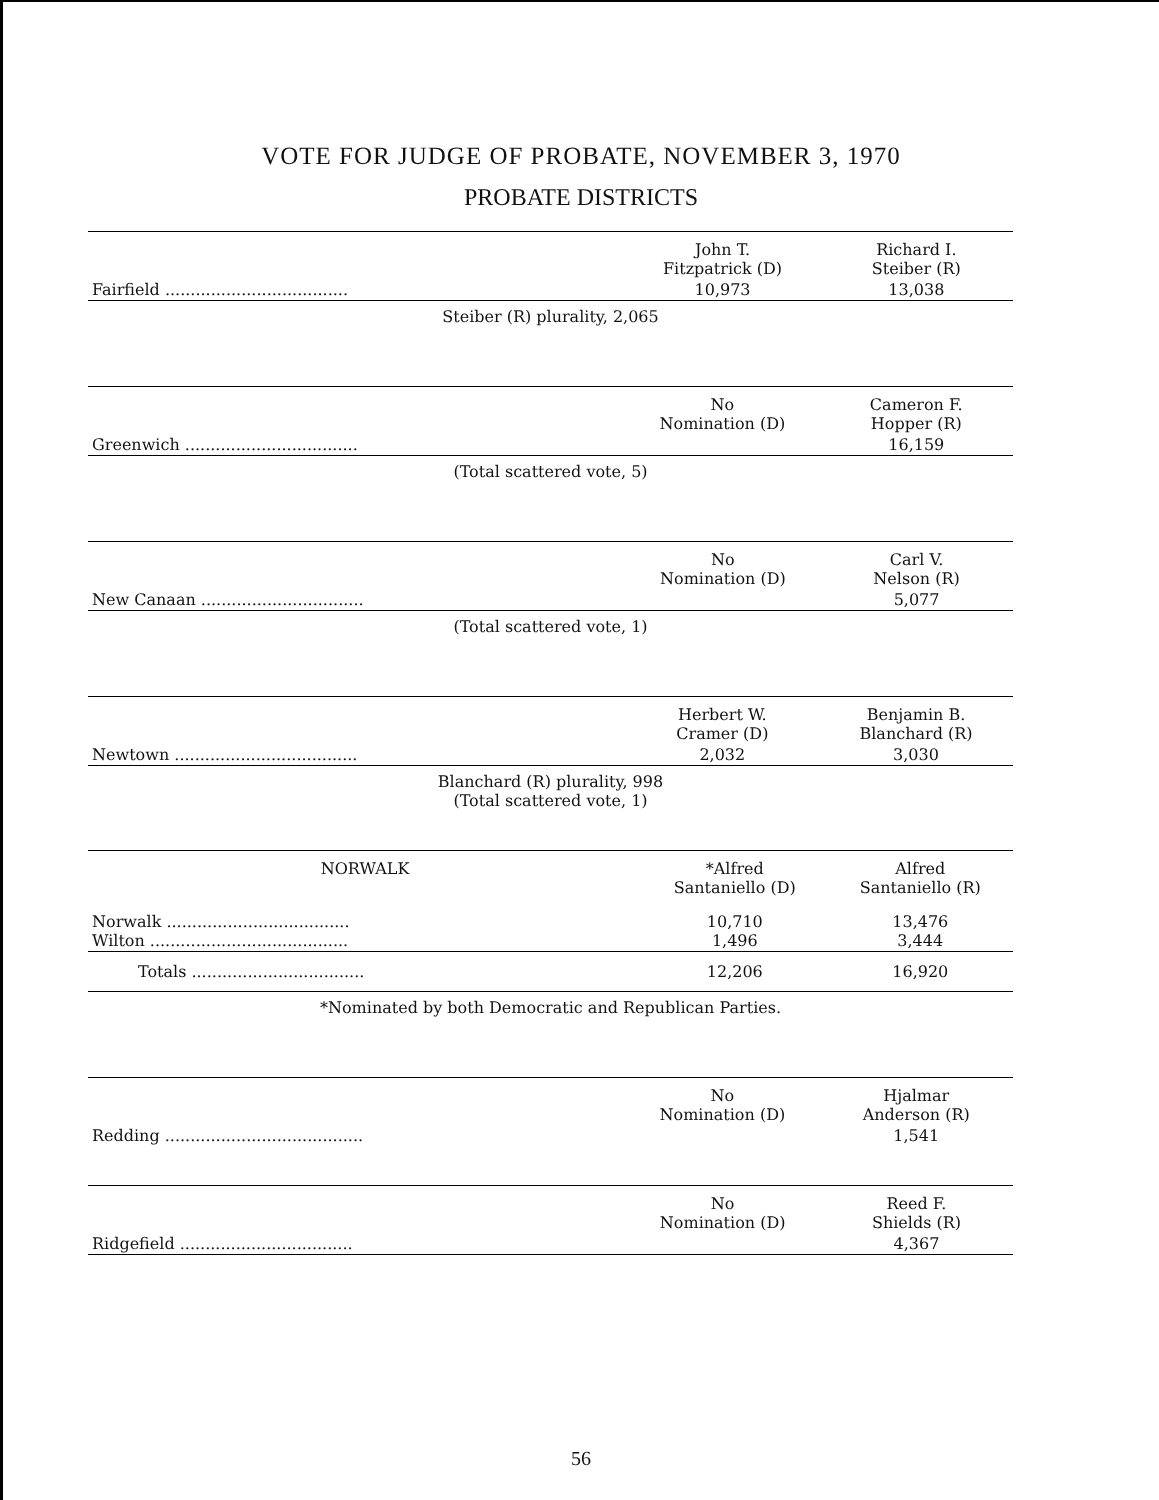VOTE FOR JUDGE OF PROBATE, NOVEMBER 3, 1970
PROBATE DISTRICTS
| | John T. Fitzpatrick (D) | Richard I. Steiber (R) |
| --- | --- | --- |
| Fairfield .................................... | 10,973 | 13,038 |
Steiber (R) plurality, 2,065
| | No Nomination (D) | Cameron F. Hopper (R) |
| --- | --- | --- |
| Greenwich .................................. | | 16,159 |
(Total scattered vote, 5)
| | No Nomination (D) | Carl V. Nelson (R) |
| --- | --- | --- |
| New Canaan ................................ | | 5,077 |
(Total scattered vote, 1)
| | Herbert W. Cramer (D) | Benjamin B. Blanchard (R) |
| --- | --- | --- |
| Newtown .................................... | 2,032 | 3,030 |
Blanchard (R) plurality, 998
(Total scattered vote, 1)
| NORWALK | *Alfred Santaniello (D) | Alfred Santaniello (R) |
| --- | --- | --- |
| Norwalk .................................... Wilton ....................................... | 10,710 1,496 | 13,476 3,444 |
| Totals .................................. | 12,206 | 16,920 |
*Nominated by both Democratic and Republican Parties.
| | No Nomination (D) | Hjalmar Anderson (R) |
| --- | --- | --- |
| Redding ....................................... | | 1,541 |
| | No Nomination (D) | Reed F. Shields (R) |
| --- | --- | --- |
| Ridgefield .................................. | | 4,367 |
56